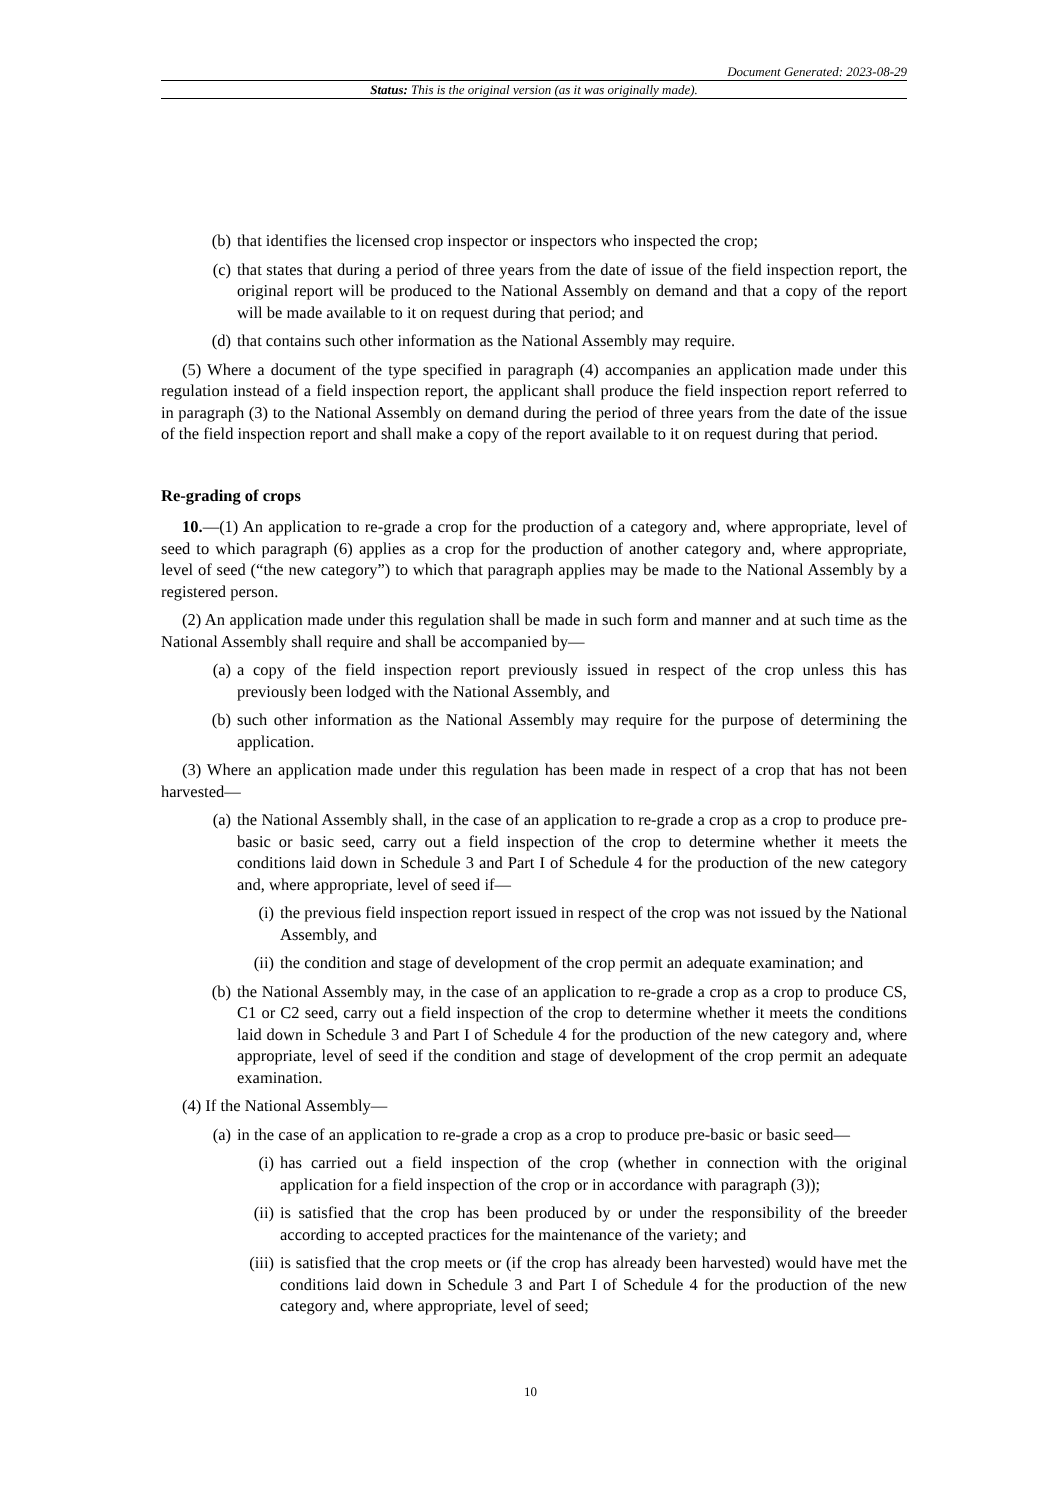Document Generated: 2023-08-29
Status: This is the original version (as it was originally made).
(b) that identifies the licensed crop inspector or inspectors who inspected the crop;
(c) that states that during a period of three years from the date of issue of the field inspection report, the original report will be produced to the National Assembly on demand and that a copy of the report will be made available to it on request during that period; and
(d) that contains such other information as the National Assembly may require.
(5) Where a document of the type specified in paragraph (4) accompanies an application made under this regulation instead of a field inspection report, the applicant shall produce the field inspection report referred to in paragraph (3) to the National Assembly on demand during the period of three years from the date of the issue of the field inspection report and shall make a copy of the report available to it on request during that period.
Re-grading of crops
10.—(1) An application to re-grade a crop for the production of a category and, where appropriate, level of seed to which paragraph (6) applies as a crop for the production of another category and, where appropriate, level of seed (“the new category”) to which that paragraph applies may be made to the National Assembly by a registered person.
(2) An application made under this regulation shall be made in such form and manner and at such time as the National Assembly shall require and shall be accompanied by—
(a) a copy of the field inspection report previously issued in respect of the crop unless this has previously been lodged with the National Assembly, and
(b) such other information as the National Assembly may require for the purpose of determining the application.
(3) Where an application made under this regulation has been made in respect of a crop that has not been harvested—
(a) the National Assembly shall, in the case of an application to re-grade a crop as a crop to produce pre-basic or basic seed, carry out a field inspection of the crop to determine whether it meets the conditions laid down in Schedule 3 and Part I of Schedule 4 for the production of the new category and, where appropriate, level of seed if—
(i) the previous field inspection report issued in respect of the crop was not issued by the National Assembly, and
(ii) the condition and stage of development of the crop permit an adequate examination; and
(b) the National Assembly may, in the case of an application to re-grade a crop as a crop to produce CS, C1 or C2 seed, carry out a field inspection of the crop to determine whether it meets the conditions laid down in Schedule 3 and Part I of Schedule 4 for the production of the new category and, where appropriate, level of seed if the condition and stage of development of the crop permit an adequate examination.
(4) If the National Assembly—
(a) in the case of an application to re-grade a crop as a crop to produce pre-basic or basic seed—
(i) has carried out a field inspection of the crop (whether in connection with the original application for a field inspection of the crop or in accordance with paragraph (3));
(ii) is satisfied that the crop has been produced by or under the responsibility of the breeder according to accepted practices for the maintenance of the variety; and
(iii) is satisfied that the crop meets or (if the crop has already been harvested) would have met the conditions laid down in Schedule 3 and Part I of Schedule 4 for the production of the new category and, where appropriate, level of seed;
10